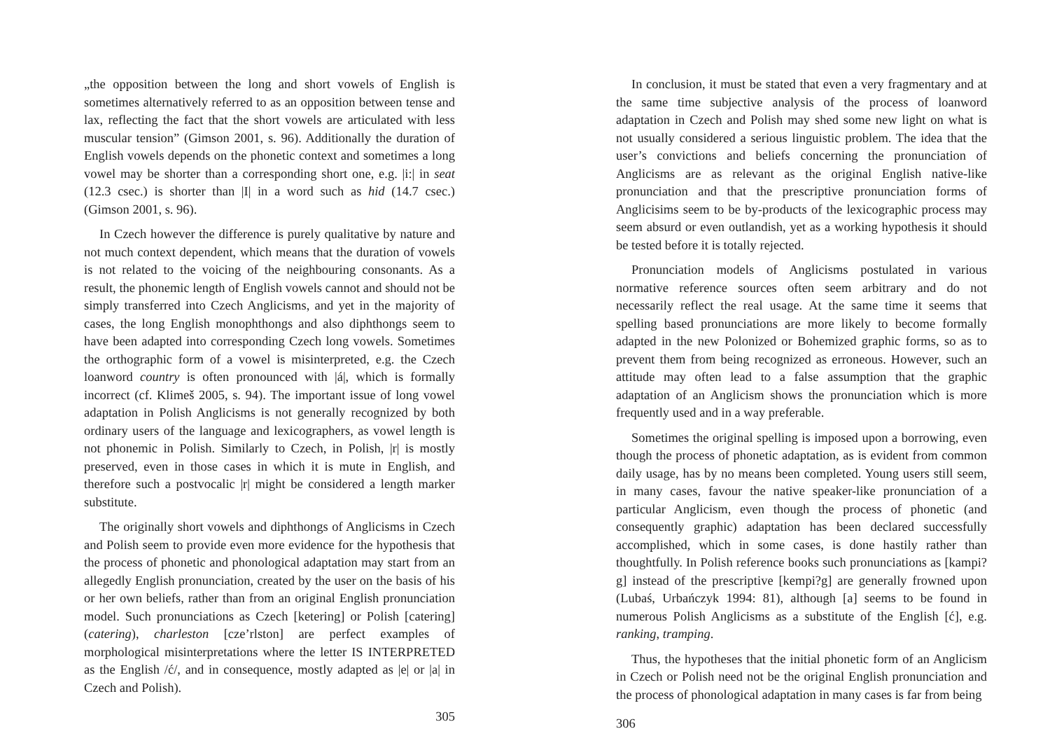„the opposition between the long and short vowels of English is sometimes alternatively referred to as an opposition between tense and lax, reflecting the fact that the short vowels are articulated with less muscular tension” (Gimson 2001, s. 96). Additionally the duration of English vowels depends on the phonetic context and sometimes a long vowel may be shorter than a corresponding short one, e.g. |i:| in seat (12.3 csec.) is shorter than |I| in a word such as hid (14.7 csec.) (Gimson 2001, s. 96).
In Czech however the difference is purely qualitative by nature and not much context dependent, which means that the duration of vowels is not related to the voicing of the neighbouring consonants. As a result, the phonemic length of English vowels cannot and should not be simply transferred into Czech Anglicisms, and yet in the majority of cases, the long English monophthongs and also diphthongs seem to have been adapted into corresponding Czech long vowels. Sometimes the orthographic form of a vowel is misinterpreted, e.g. the Czech loanword country is often pronounced with |á|, which is formally incorrect (cf. Klimeš 2005, s. 94). The important issue of long vowel adaptation in Polish Anglicisms is not generally recognized by both ordinary users of the language and lexicographers, as vowel length is not phonemic in Polish. Similarly to Czech, in Polish, |r| is mostly preserved, even in those cases in which it is mute in English, and therefore such a postvocalic |r| might be considered a length marker substitute.
The originally short vowels and diphthongs of Anglicisms in Czech and Polish seem to provide even more evidence for the hypothesis that the process of phonetic and phonological adaptation may start from an allegedly English pronunciation, created by the user on the basis of his or her own beliefs, rather than from an original English pronunciation model. Such pronunciations as Czech [ketering] or Polish [catering] (catering), charleston [cze’rlston] are perfect examples of morphological misinterpretations where the letter IS INTERPRETED as the English /ć/, and in consequence, mostly adapted as |e| or |a| in Czech and Polish).
305
In conclusion, it must be stated that even a very fragmentary and at the same time subjective analysis of the process of loanword adaptation in Czech and Polish may shed some new light on what is not usually considered a serious linguistic problem. The idea that the user’s convictions and beliefs concerning the pronunciation of Anglicisms are as relevant as the original English native-like pronunciation and that the prescriptive pronunciation forms of Anglicisims seem to be by-products of the lexicographic process may seem absurd or even outlandish, yet as a working hypothesis it should be tested before it is totally rejected.
Pronunciation models of Anglicisms postulated in various normative reference sources often seem arbitrary and do not necessarily reflect the real usage. At the same time it seems that spelling based pronunciations are more likely to become formally adapted in the new Polonized or Bohemized graphic forms, so as to prevent them from being recognized as erroneous. However, such an attitude may often lead to a false assumption that the graphic adaptation of an Anglicism shows the pronunciation which is more frequently used and in a way preferable.
Sometimes the original spelling is imposed upon a borrowing, even though the process of phonetic adaptation, as is evident from common daily usage, has by no means been completed. Young users still seem, in many cases, favour the native speaker-like pronunciation of a particular Anglicism, even though the process of phonetic (and consequently graphic) adaptation has been declared successfully accomplished, which in some cases, is done hastily rather than thoughtfully. In Polish reference books such pronunciations as [kampi?g] instead of the prescriptive [kempi?g] are generally frowned upon (Lubaś, Urbańczyk 1994: 81), although [a] seems to be found in numerous Polish Anglicisms as a substitute of the English [ć], e.g. ranking, tramping.
Thus, the hypotheses that the initial phonetic form of an Anglicism in Czech or Polish need not be the original English pronunciation and the process of phonological adaptation in many cases is far from being
306